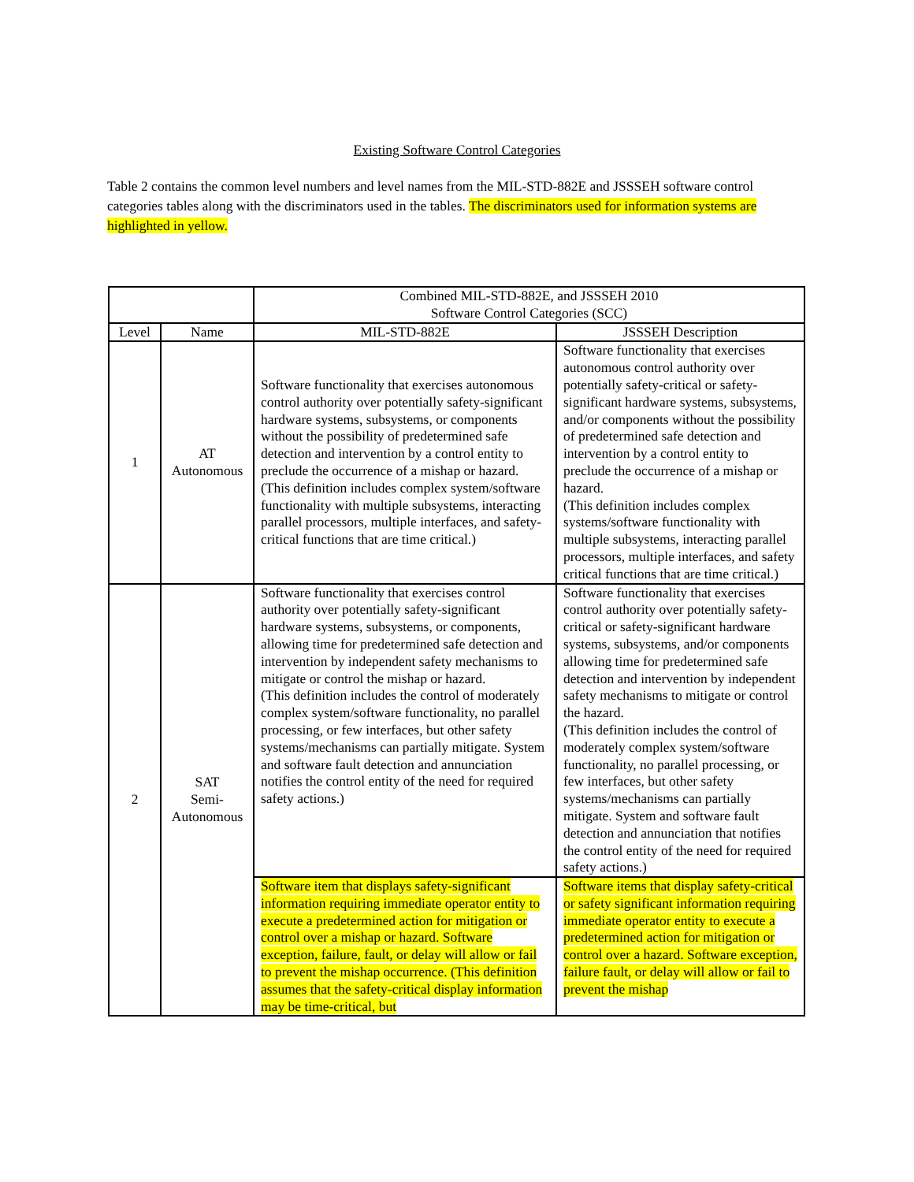Existing Software Control Categories
Table 2 contains the common level numbers and level names from the MIL-STD-882E and JSSSEH software control categories tables along with the discriminators used in the tables. The discriminators used for information systems are highlighted in yellow.
| | | Combined MIL-STD-882E, and JSSSEH 2010 Software Control Categories (SCC) | |
| --- | --- | --- | --- |
| Level | Name | MIL-STD-882E | JSSSEH Description |
| 1 | AT Autonomous | Software functionality that exercises autonomous control authority over potentially safety-significant hardware systems, subsystems, or components without the possibility of predetermined safe detection and intervention by a control entity to preclude the occurrence of a mishap or hazard. (This definition includes complex system/software functionality with multiple subsystems, interacting parallel processors, multiple interfaces, and safety-critical functions that are time critical.) | Software functionality that exercises autonomous control authority over potentially safety-critical or safety-significant hardware systems, subsystems, and/or components without the possibility of predetermined safe detection and intervention by a control entity to preclude the occurrence of a mishap or hazard. (This definition includes complex systems/software functionality with multiple subsystems, interacting parallel processors, multiple interfaces, and safety critical functions that are time critical.) |
| 2 | SAT Semi- Autonomous | Software functionality that exercises control authority over potentially safety-significant hardware systems, subsystems, or components, allowing time for predetermined safe detection and intervention by independent safety mechanisms to mitigate or control the mishap or hazard. (This definition includes the control of moderately complex system/software functionality, no parallel processing, or few interfaces, but other safety systems/mechanisms can partially mitigate. System and software fault detection and annunciation notifies the control entity of the need for required safety actions.) | Software functionality that exercises control authority over potentially safety-critical or safety-significant hardware systems, subsystems, and/or components allowing time for predetermined safe detection and intervention by independent safety mechanisms to mitigate or control the hazard. (This definition includes the control of moderately complex system/software functionality, no parallel processing, or few interfaces, but other safety systems/mechanisms can partially mitigate. System and software fault detection and annunciation that notifies the control entity of the need for required safety actions.) |
| | | Software item that displays safety-significant information requiring immediate operator entity to execute a predetermined action for mitigation or control over a mishap or hazard. Software exception, failure, fault, or delay will allow or fail to prevent the mishap occurrence. (This definition assumes that the safety-critical display information may be time-critical, but | Software items that display safety-critical or safety significant information requiring immediate operator entity to execute a predetermined action for mitigation or control over a hazard. Software exception, failure fault, or delay will allow or fail to prevent the mishap |